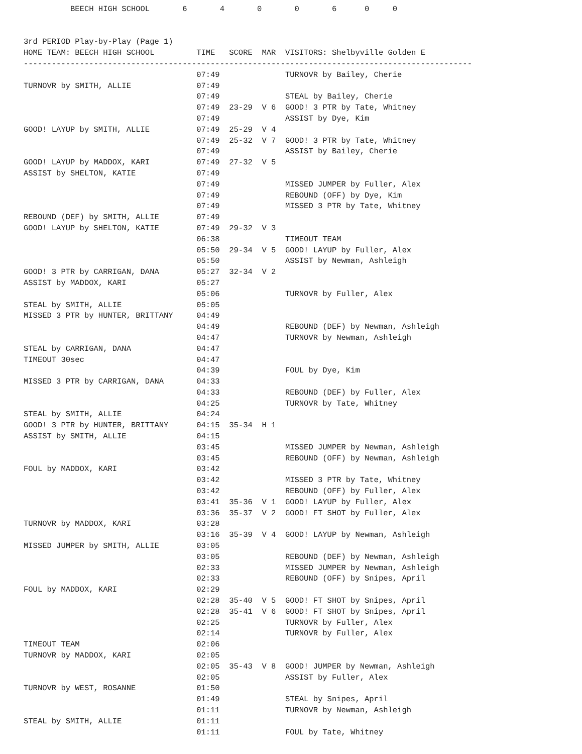BEECH HIGH SCHOOL       6       4       0       0       6      0     0


3rd PERIOD Play-by-Play (Page 1)
HOME TEAM: BEECH HIGH SCHOOL         TIME   SCORE  MAR  VISITORS: Shelbyville Golden E
------------------------------------------------------------------------------------------------
                                     07:49              TURNOVR by Bailey, Cherie
TURNOVR by SMITH, ALLIE              07:49
                                     07:49              STEAL by Bailey, Cherie
                                     07:49  23-29  V 6  GOOD! 3 PTR by Tate, Whitney
                                     07:49              ASSIST by Dye, Kim
GOOD! LAYUP by SMITH, ALLIE          07:49  25-29  V 4
                                     07:49  25-32  V 7  GOOD! 3 PTR by Tate, Whitney
                                     07:49              ASSIST by Bailey, Cherie
GOOD! LAYUP by MADDOX, KARI          07:49  27-32  V 5
ASSIST by SHELTON, KATIE             07:49
                                     07:49              MISSED JUMPER by Fuller, Alex
                                     07:49              REBOUND (OFF) by Dye, Kim
                                     07:49              MISSED 3 PTR by Tate, Whitney
REBOUND (DEF) by SMITH, ALLIE        07:49
GOOD! LAYUP by SHELTON, KATIE        07:49  29-32  V 3
                                     06:38              TIMEOUT TEAM
                                     05:50  29-34  V 5  GOOD! LAYUP by Fuller, Alex
                                     05:50              ASSIST by Newman, Ashleigh
GOOD! 3 PTR by CARRIGAN, DANA        05:27  32-34  V 2
ASSIST by MADDOX, KARI               05:27
                                     05:06              TURNOVR by Fuller, Alex
STEAL by SMITH, ALLIE                05:05
MISSED 3 PTR by HUNTER, BRITTANY     04:49
                                     04:49              REBOUND (DEF) by Newman, Ashleigh
                                     04:47              TURNOVR by Newman, Ashleigh
STEAL by CARRIGAN, DANA              04:47
TIMEOUT 30sec                        04:47
                                     04:39              FOUL by Dye, Kim
MISSED 3 PTR by CARRIGAN, DANA       04:33
                                     04:33              REBOUND (DEF) by Fuller, Alex
                                     04:25              TURNOVR by Tate, Whitney
STEAL by SMITH, ALLIE                04:24
GOOD! 3 PTR by HUNTER, BRITTANY      04:15  35-34  H 1
ASSIST by SMITH, ALLIE               04:15
                                     03:45              MISSED JUMPER by Newman, Ashleigh
                                     03:45              REBOUND (OFF) by Newman, Ashleigh
FOUL by MADDOX, KARI                 03:42
                                     03:42              MISSED 3 PTR by Tate, Whitney
                                     03:42              REBOUND (OFF) by Fuller, Alex
                                     03:41  35-36  V 1  GOOD! LAYUP by Fuller, Alex
                                     03:36  35-37  V 2  GOOD! FT SHOT by Fuller, Alex
TURNOVR by MADDOX, KARI              03:28
                                     03:16  35-39  V 4  GOOD! LAYUP by Newman, Ashleigh
MISSED JUMPER by SMITH, ALLIE        03:05
                                     03:05              REBOUND (DEF) by Newman, Ashleigh
                                     02:33              MISSED JUMPER by Newman, Ashleigh
                                     02:33              REBOUND (OFF) by Snipes, April
FOUL by MADDOX, KARI                 02:29
                                     02:28  35-40  V 5  GOOD! FT SHOT by Snipes, April
                                     02:28  35-41  V 6  GOOD! FT SHOT by Snipes, April
                                     02:25              TURNOVR by Fuller, Alex
                                     02:14              TURNOVR by Fuller, Alex
TIMEOUT TEAM                         02:06
TURNOVR by MADDOX, KARI              02:05
                                     02:05  35-43  V 8  GOOD! JUMPER by Newman, Ashleigh
                                     02:05              ASSIST by Fuller, Alex
TURNOVR by WEST, ROSANNE             01:50
                                     01:49              STEAL by Snipes, April
                                     01:11              TURNOVR by Newman, Ashleigh
STEAL by SMITH, ALLIE                01:11
                                     01:11              FOUL by Tate, Whitney